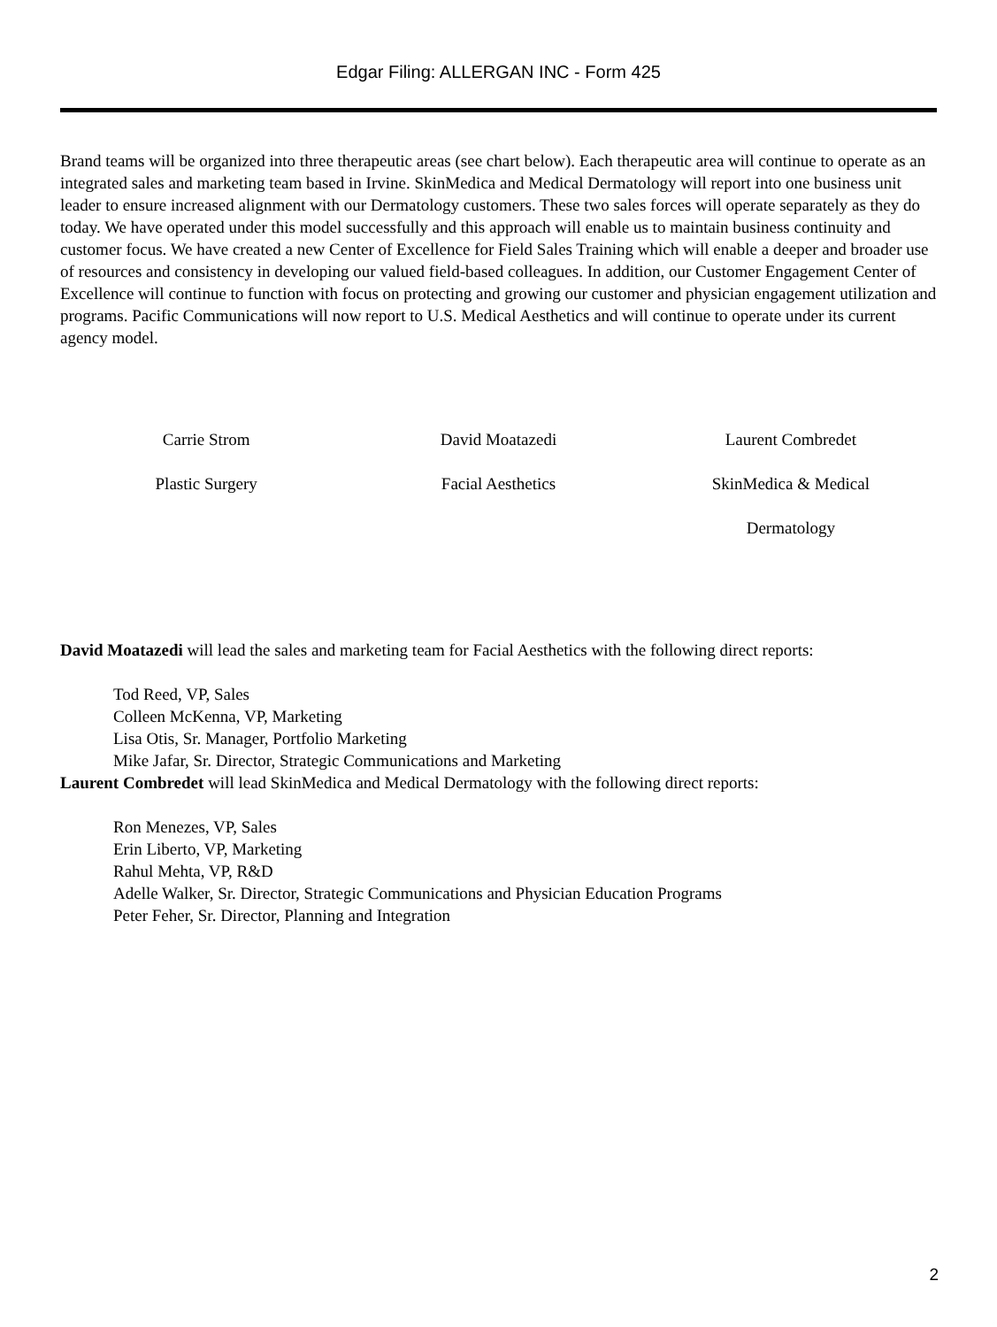Edgar Filing: ALLERGAN INC - Form 425
Brand teams will be organized into three therapeutic areas (see chart below). Each therapeutic area will continue to operate as an integrated sales and marketing team based in Irvine. SkinMedica and Medical Dermatology will report into one business unit leader to ensure increased alignment with our Dermatology customers. These two sales forces will operate separately as they do today. We have operated under this model successfully and this approach will enable us to maintain business continuity and customer focus. We have created a new Center of Excellence for Field Sales Training which will enable a deeper and broader use of resources and consistency in developing our valued field-based colleagues. In addition, our Customer Engagement Center of Excellence will continue to function with focus on protecting and growing our customer and physician engagement utilization and programs. Pacific Communications will now report to U.S. Medical Aesthetics and will continue to operate under its current agency model.
Carrie Strom
Plastic Surgery
David Moatazedi
Facial Aesthetics
Laurent Combredet
SkinMedica & Medical
Dermatology
David Moatazedi will lead the sales and marketing team for Facial Aesthetics with the following direct reports:
Tod Reed, VP, Sales
Colleen McKenna, VP, Marketing
Lisa Otis, Sr. Manager, Portfolio Marketing
Mike Jafar, Sr. Director, Strategic Communications and Marketing
Laurent Combredet will lead SkinMedica and Medical Dermatology with the following direct reports:
Ron Menezes, VP, Sales
Erin Liberto, VP, Marketing
Rahul Mehta, VP, R&D
Adelle Walker, Sr. Director, Strategic Communications and Physician Education Programs
Peter Feher, Sr. Director, Planning and Integration
2